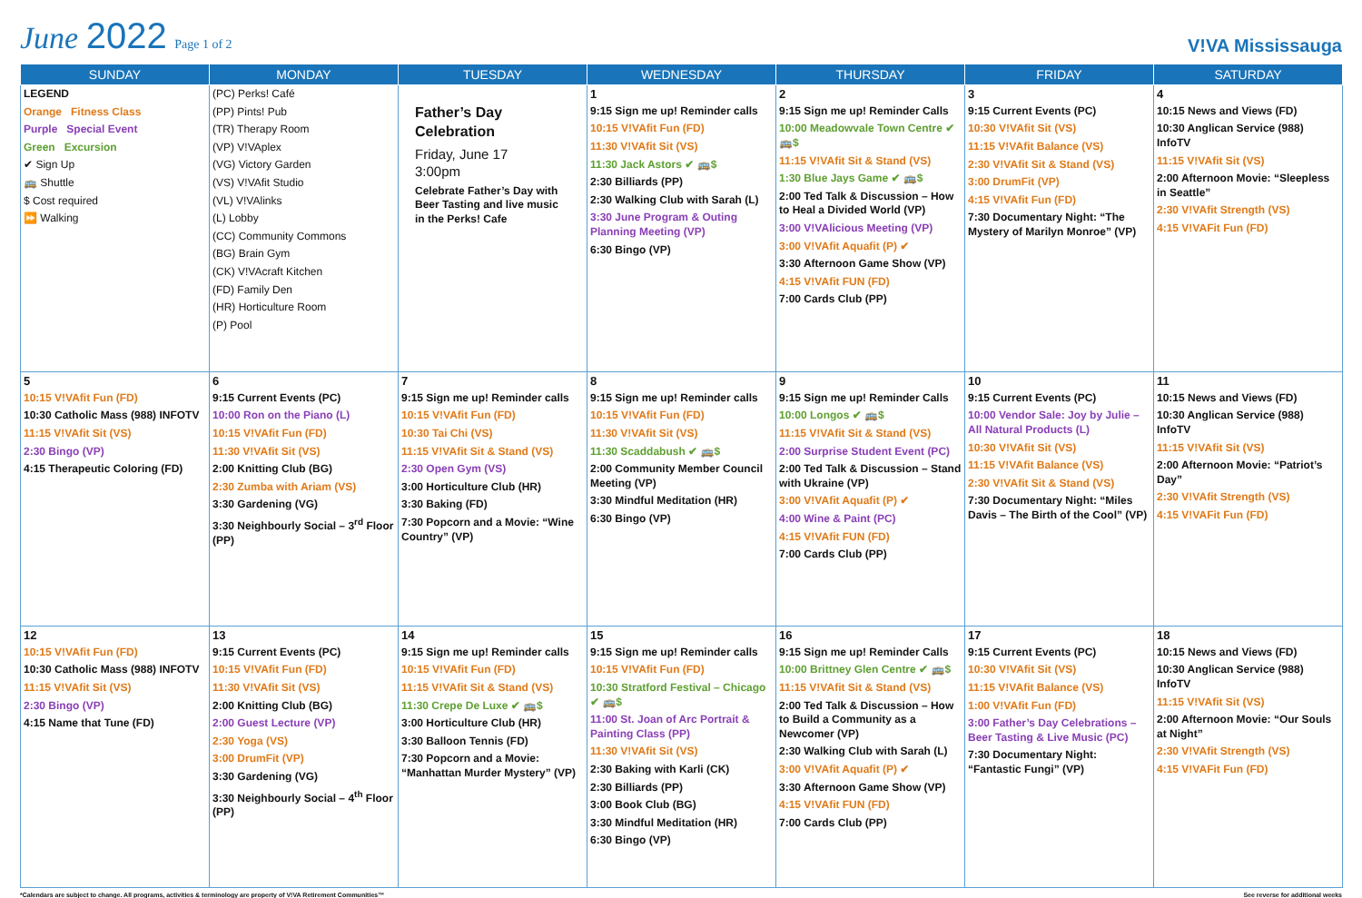June 2022 Page 1 of 2
V!VA Mississauga
| SUNDAY | MONDAY | TUESDAY | WEDNESDAY | THURSDAY | FRIDAY | SATURDAY |
| --- | --- | --- | --- | --- | --- | --- |
| LEGEND Orange Fitness Class Purple Special Event Green Excursion ✔ Sign Up 🚌 Shuttle $ Cost required ⏩ Walking | (PC) Perks! Café (PP) Pints! Pub (TR) Therapy Room (VP) V!VAplex (VG) Victory Garden (VS) V!VAfit Studio (VL) V!VAlinks (L) Lobby (CC) Community Commons (BG) Brain Gym (CK) V!VAcraft Kitchen (FD) Family Den (HR) Horticulture Room (P) Pool | Father’s Day Celebration Friday, June 17 3:00pm Celebrate Father’s Day with Beer Tasting and live music in the Perks! Cafe | 1 9:15 Sign me up! Reminder calls 10:15 V!VAfit Fun (FD) 11:30 V!VAfit Sit (VS) 11:30 Jack Astors ✔ 🚌$ 2:30 Billiards (PP) 2:30 Walking Club with Sarah (L) 3:30 June Program & Outing Planning Meeting (VP) 6:30 Bingo (VP) | 2 9:15 Sign me up! Reminder Calls 10:00 Meadowvale Town Centre ✔ 🚌$ 11:15 V!VAfit Sit & Stand (VS) 1:30 Blue Jays Game ✔ 🚌$ 2:00 Ted Talk & Discussion – How to Heal a Divided World (VP) 3:00 V!VAlicious Meeting (VP) 3:00 V!VAfit Aquafit (P) ✔ 3:30 Afternoon Game Show (VP) 4:15 V!VAfit FUN (FD) 7:00 Cards Club (PP) | 3 9:15 Current Events (PC) 10:30 V!VAfit Sit (VS) 11:15 V!VAfit Balance (VS) 2:30 V!VAfit Sit & Stand (VS) 3:00 DrumFit (VP) 4:15 V!VAfit Fun (FD) 7:30 Documentary Night: “The Mystery of Marilyn Monroe” (VP) | 4 10:15 News and Views (FD) 10:30 Anglican Service (988) InfoTV 11:15 V!VAfit Sit (VS) 2:00 Afternoon Movie: “Sleepless in Seattle” 2:30 V!VAfit Strength (VS) 4:15 V!VAFit Fun (FD) |
| 5 10:15 V!VAfit Fun (FD) 10:30 Catholic Mass (988) INFOTV 11:15 V!VAfit Sit (VS) 2:30 Bingo (VP) 4:15 Therapeutic Coloring (FD) | 6 9:15 Current Events (PC) 10:00 Ron on the Piano (L) 10:15 V!VAfit Fun (FD) 11:30 V!VAfit Sit (VS) 2:00 Knitting Club (BG) 2:30 Zumba with Ariam (VS) 3:30 Gardening (VG) 3:30 Neighbourly Social – 3<sup>rd</sup> Floor (PP) | 7 9:15 Sign me up! Reminder calls 10:15 V!VAfit Fun (FD) 10:30 Tai Chi (VS) 11:15 V!VAfit Sit & Stand (VS) 2:30 Open Gym (VS) 3:00 Horticulture Club (HR) 3:30 Baking (FD) 7:30 Popcorn and a Movie: “Wine Country” (VP) | 8 9:15 Sign me up! Reminder calls 10:15 V!VAfit Fun (FD) 11:30 V!VAfit Sit (VS) 11:30 Scaddabush ✔ 🚌$ 2:00 Community Member Council Meeting (VP) 3:30 Mindful Meditation (HR) 6:30 Bingo (VP) | 9 9:15 Sign me up! Reminder Calls 10:00 Longos ✔ 🚌$ 11:15 V!VAfit Sit & Stand (VS) 2:00 Surprise Student Event (PC) 2:00 Ted Talk & Discussion – Stand with Ukraine (VP) 3:00 V!VAfit Aquafit (P) ✔ 4:00 Wine & Paint (PC) 4:15 V!VAfit FUN (FD) 7:00 Cards Club (PP) | 10 9:15 Current Events (PC) 10:00 Vendor Sale: Joy by Julie – All Natural Products (L) 10:30 V!VAfit Sit (VS) 11:15 V!VAfit Balance (VS) 2:30 V!VAfit Sit & Stand (VS) 7:30 Documentary Night: “Miles Davis – The Birth of the Cool” (VP) | 11 10:15 News and Views (FD) 10:30 Anglican Service (988) InfoTV 11:15 V!VAfit Sit (VS) 2:00 Afternoon Movie: “Patriot’s Day” 2:30 V!VAfit Strength (VS) 4:15 V!VAFit Fun (FD) |
| 12 10:15 V!VAfit Fun (FD) 10:30 Catholic Mass (988) INFOTV 11:15 V!VAfit Sit (VS) 2:30 Bingo (VP) 4:15 Name that Tune (FD) | 13 9:15 Current Events (PC) 10:15 V!VAfit Fun (FD) 11:30 V!VAfit Sit (VS) 2:00 Knitting Club (BG) 2:00 Guest Lecture (VP) 2:30 Yoga (VS) 3:00 DrumFit (VP) 3:30 Gardening (VG) 3:30 Neighbourly Social – 4<sup>th</sup> Floor (PP) | 14 9:15 Sign me up! Reminder calls 10:15 V!VAfit Fun (FD) 11:15 V!VAfit Sit & Stand (VS) 11:30 Crepe De Luxe ✔ 🚌$ 3:00 Horticulture Club (HR) 3:30 Balloon Tennis (FD) 7:30 Popcorn and a Movie: “Manhattan Murder Mystery” (VP) | 15 9:15 Sign me up! Reminder calls 10:15 V!VAfit Fun (FD) 10:30 Stratford Festival – Chicago ✔ 🚌$ 11:00 St. Joan of Arc Portrait & Painting Class (PP) 11:30 V!VAfit Sit (VS) 2:30 Baking with Karli (CK) 2:30 Billiards (PP) 3:00 Book Club (BG) 3:30 Mindful Meditation (HR) 6:30 Bingo (VP) | 16 9:15 Sign me up! Reminder Calls 10:00 Brittney Glen Centre ✔ 🚌$ 11:15 V!VAfit Sit & Stand (VS) 2:00 Ted Talk & Discussion – How to Build a Community as a Newcomer (VP) 2:30 Walking Club with Sarah (L) 3:00 V!VAfit Aquafit (P) ✔ 3:30 Afternoon Game Show (VP) 4:15 V!VAfit FUN (FD) 7:00 Cards Club (PP) | 17 9:15 Current Events (PC) 10:30 V!VAfit Sit (VS) 11:15 V!VAfit Balance (VS) 1:00 V!VAfit Fun (FD) 3:00 Father’s Day Celebrations – Beer Tasting & Live Music (PC) 7:30 Documentary Night: “Fantastic Fungi” (VP) | 18 10:15 News and Views (FD) 10:30 Anglican Service (988) InfoTV 11:15 V!VAfit Sit (VS) 2:00 Afternoon Movie: “Our Souls at Night” 2:30 V!VAfit Strength (VS) 4:15 V!VAFit Fun (FD) |
*Calendars are subject to change. All programs, activities & terminology are property of V!VA Retirement Communities™ See reverse for additional weeks